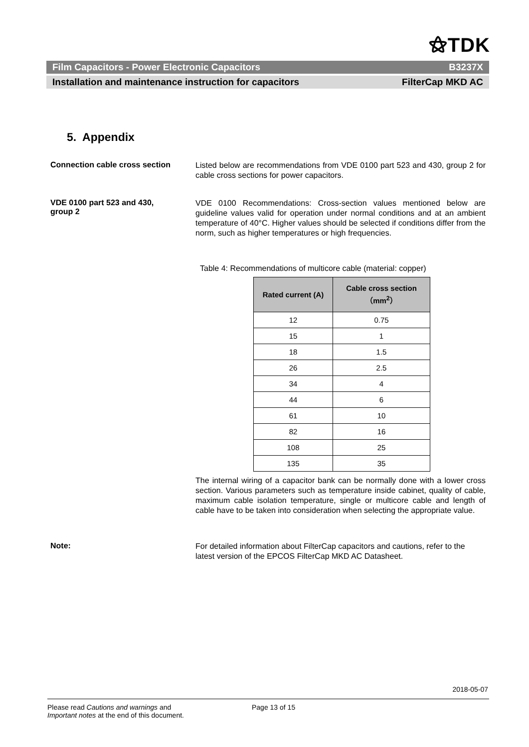⚝TDK
Film Capacitors - Power Electronic Capacitors B3237X
Installation and maintenance instruction for capacitors FilterCap MKD AC
5. Appendix
Connection cable cross section
Listed below are recommendations from VDE 0100 part 523 and 430, group 2 for cable cross sections for power capacitors.
VDE 0100 part 523 and 430,
group 2
VDE 0100 Recommendations: Cross-section values mentioned below are guideline values valid for operation under normal conditions and at an ambient temperature of 40°C. Higher values should be selected if conditions differ from the norm, such as higher temperatures or high frequencies.
Table 4: Recommendations of multicore cable (material: copper)
| Rated current (A) | Cable cross section （mm<sup>2</sup>） |
| --- | --- |
| 12 | 0.75 |
| 15 | 1 |
| 18 | 1.5 |
| 26 | 2.5 |
| 34 | 4 |
| 44 | 6 |
| 61 | 10 |
| 82 | 16 |
| 108 | 25 |
| 135 | 35 |
The internal wiring of a capacitor bank can be normally done with a lower cross section. Various parameters such as temperature inside cabinet, quality of cable, maximum cable isolation temperature, single or multicore cable and length of cable have to be taken into consideration when selecting the appropriate value.
Note:
For detailed information about FilterCap capacitors and cautions, refer to the latest version of the EPCOS FilterCap MKD AC Datasheet.
2018-05-07
Please read Cautions and warnings and
Important notes at the end of this document.
Page 13 of 15